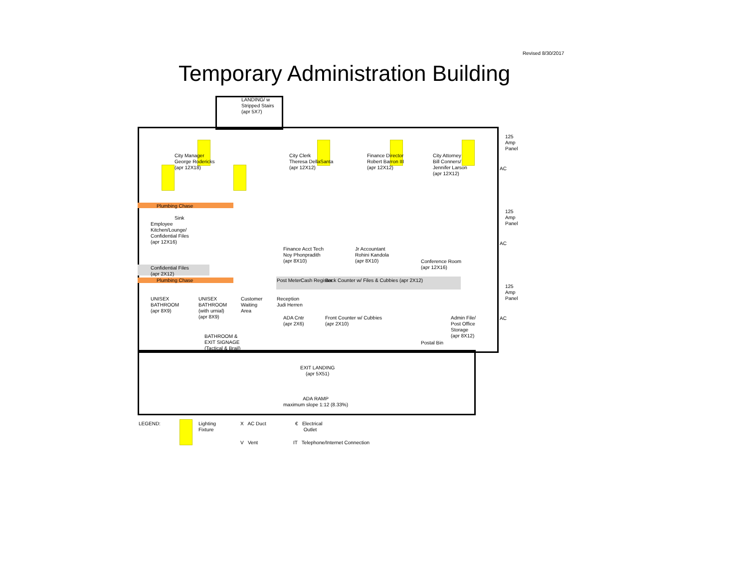Revised 8/30/2017
Temporary Administration Building
LANDING/ w
Stripped Stairs
(apr 5X7)
City Manager
George Rodericks
(apr 12X18)
City Clerk
Theresa DellaSanta
(apr 12X12)
Finance Director
Robert Barron III
(apr 12X12)
City Attorney
Bill Conners/
Jennifer Larson
(apr 12X12)
125 Amp
Panel
AC
Plumbing Chase
Sink
Employee
Kitchen/Lounge/
Confidential Files
(apr 12X16)
Finance Acct Tech
Noy Phonpradith
(apr 8X10)
Jr Accountant
Rohini Kandola
(apr 8X10)
Conference Room
(apr 12X16)
125 Amp
Panel
AC
Confidential Files
(apr 2X12)
Plumbing Chase Post Meter Cash Register
Back Counter w/ Files & Cubbies (apr 2X12)
UNISEX
BATHROOM
(apr 8X9)
UNISEX
BATHROOM
(with urnial)
(apr 8X9)
Customer
Waiting
Area
Reception
Judi Herren
ADA Cntr
(apr 2X6)
Front Counter w/ Cubbies
(apr 2X10)
Admin File/
Post Office
Storage
(apr 8X12)
125 Amp
Panel
AC
BATHROOM &
EXIT SIGNAGE
(Tactical & Brail)
Postal Bin
EXIT LANDING
(apr 5X51)
ADA RAMP
maximum slope 1:12 (8.33%)
LEGEND:
Lighting
Fixture
X AC Duct
€ Electrical
Outlet
V Vent
IT Telephone/Internet Connection